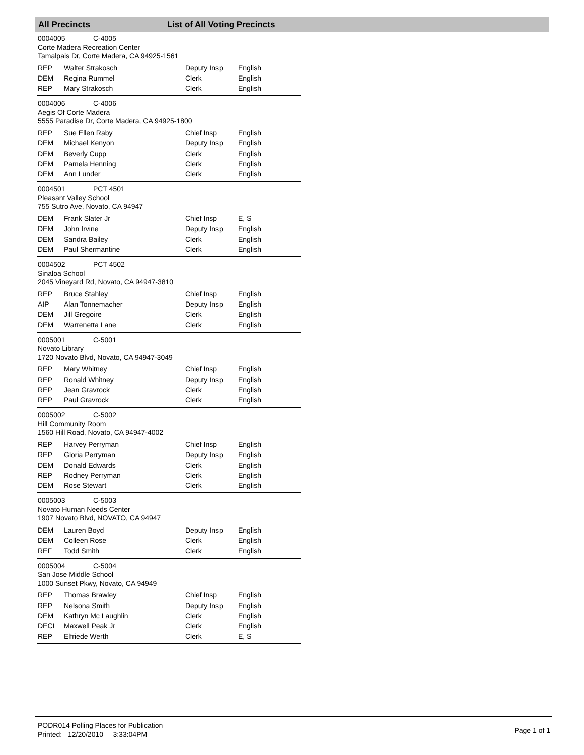All Precincts List of All Voting Precincts
0004005 C-4005
Corte Madera Recreation Center
Tamalpais Dr, Corte Madera, CA 94925-1561
| REP | Walter Strakosch | Deputy Insp | English |
| DEM | Regina Rummel | Clerk | English |
| REP | Mary Strakosch | Clerk | English |
0004006 C-4006
Aegis Of Corte Madera
5555 Paradise Dr, Corte Madera, CA 94925-1800
| REP | Sue Ellen Raby | Chief Insp | English |
| DEM | Michael Kenyon | Deputy Insp | English |
| DEM | Beverly Cupp | Clerk | English |
| DEM | Pamela Henning | Clerk | English |
| DEM | Ann Lunder | Clerk | English |
0004501 PCT 4501
Pleasant Valley School
755 Sutro Ave, Novato, CA 94947
| DEM | Frank Slater Jr | Chief Insp | E, S |
| DEM | John Irvine | Deputy Insp | English |
| DEM | Sandra Bailey | Clerk | English |
| DEM | Paul Shermantine | Clerk | English |
0004502 PCT 4502
Sinaloa School
2045 Vineyard Rd, Novato, CA 94947-3810
| REP | Bruce Stahley | Chief Insp | English |
| AIP | Alan Tonnemacher | Deputy Insp | English |
| DEM | Jill Gregoire | Clerk | English |
| DEM | Warrenetta Lane | Clerk | English |
0005001 C-5001
Novato Library
1720 Novato Blvd, Novato, CA 94947-3049
| REP | Mary Whitney | Chief Insp | English |
| REP | Ronald Whitney | Deputy Insp | English |
| REP | Jean Gravrock | Clerk | English |
| REP | Paul Gravrock | Clerk | English |
0005002 C-5002
Hill Community Room
1560 Hill Road, Novato, CA 94947-4002
| REP | Harvey Perryman | Chief Insp | English |
| REP | Gloria Perryman | Deputy Insp | English |
| DEM | Donald Edwards | Clerk | English |
| REP | Rodney Perryman | Clerk | English |
| DEM | Rose Stewart | Clerk | English |
0005003 C-5003
Novato Human Needs Center
1907 Novato Blvd, NOVATO, CA 94947
| DEM | Lauren Boyd | Deputy Insp | English |
| DEM | Colleen Rose | Clerk | English |
| REF | Todd Smith | Clerk | English |
0005004 C-5004
San Jose Middle School
1000 Sunset Pkwy, Novato, CA 94949
| REP | Thomas Brawley | Chief Insp | English |
| REP | Nelsona Smith | Deputy Insp | English |
| DEM | Kathryn Mc Laughlin | Clerk | English |
| DECL | Maxwell Peak Jr | Clerk | English |
| REP | Elfriede Werth | Clerk | E, S |
PODR014 Polling Places for Publication
Printed: 12/20/2010 3:33:04PM
Page 1 of 1